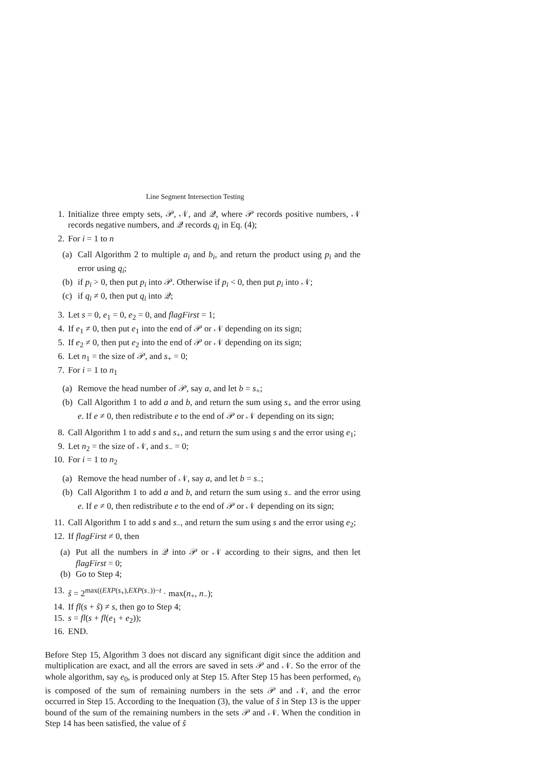Line Segment Intersection Testing
1. Initialize three empty sets, 𝒫, 𝒩, and 𝒬, where 𝒫 records positive numbers, 𝒩 records negative numbers, and 𝒬 records q<sub>i</sub> in Eq. (4);
2. For i = 1 to n
(a) Call Algorithm 2 to multiple a<sub>i</sub> and b<sub>i</sub>, and return the product using p<sub>i</sub> and the error using q<sub>i</sub>;
(b) if p<sub>i</sub> > 0, then put p<sub>i</sub> into 𝒫. Otherwise if p<sub>i</sub> < 0, then put p<sub>i</sub> into 𝒩;
(c) if q<sub>i</sub> ≠ 0, then put q<sub>i</sub> into 𝒬;
3. Let s = 0, e<sub>1</sub> = 0, e<sub>2</sub> = 0, and flagFirst = 1;
4. If e<sub>1</sub> ≠ 0, then put e<sub>1</sub> into the end of 𝒫 or 𝒩 depending on its sign;
5. If e<sub>2</sub> ≠ 0, then put e<sub>2</sub> into the end of 𝒫 or 𝒩 depending on its sign;
6. Let n<sub>1</sub> = the size of 𝒫, and s<sub>+</sub> = 0;
7. For i = 1 to n<sub>1</sub>
(a) Remove the head number of 𝒫, say a, and let b = s<sub>+</sub>;
(b) Call Algorithm 1 to add a and b, and return the sum using s<sub>+</sub> and the error using e. If e ≠ 0, then redistribute e to the end of 𝒫 or 𝒩 depending on its sign;
8. Call Algorithm 1 to add s and s<sub>+</sub>, and return the sum using s and the error using e<sub>1</sub>;
9. Let n<sub>2</sub> = the size of 𝒩, and s<sub>−</sub> = 0;
10. For i = 1 to n<sub>2</sub>
(a) Remove the head number of 𝒩, say a, and let b = s<sub>−</sub>;
(b) Call Algorithm 1 to add a and b, and return the sum using s<sub>−</sub> and the error using e. If e ≠ 0, then redistribute e to the end of 𝒫 or 𝒩 depending on its sign;
11. Call Algorithm 1 to add s and s<sub>−</sub>, and return the sum using s and the error using e<sub>2</sub>;
12. If flagFirst ≠ 0, then
(a) Put all the numbers in 𝒬 into 𝒫 or 𝒩 according to their signs, and then let flagFirst = 0;
(b) Go to Step 4;
13. ŝ = 2<sup>max((EXP(s<sub>+</sub>),EXP(s<sub>−</sub>))−t</sup> · max(n<sub>+</sub>, n<sub>−</sub>);
14. If fl(s + ŝ) ≠ s, then go to Step 4;
15. s = fl(s + fl(e<sub>1</sub> + e<sub>2</sub>));
16. END.
Before Step 15, Algorithm 3 does not discard any significant digit since the addition and multiplication are exact, and all the errors are saved in sets 𝒫 and 𝒩. So the error of the whole algorithm, say e<sub>0</sub>, is produced only at Step 15. After Step 15 has been performed, e<sub>0</sub> is composed of the sum of remaining numbers in the sets 𝒫 and 𝒩, and the error occurred in Step 15. According to the Inequation (3), the value of ŝ in Step 13 is the upper bound of the sum of the remaining numbers in the sets 𝒫 and 𝒩. When the condition in Step 14 has been satisfied, the value of ŝ